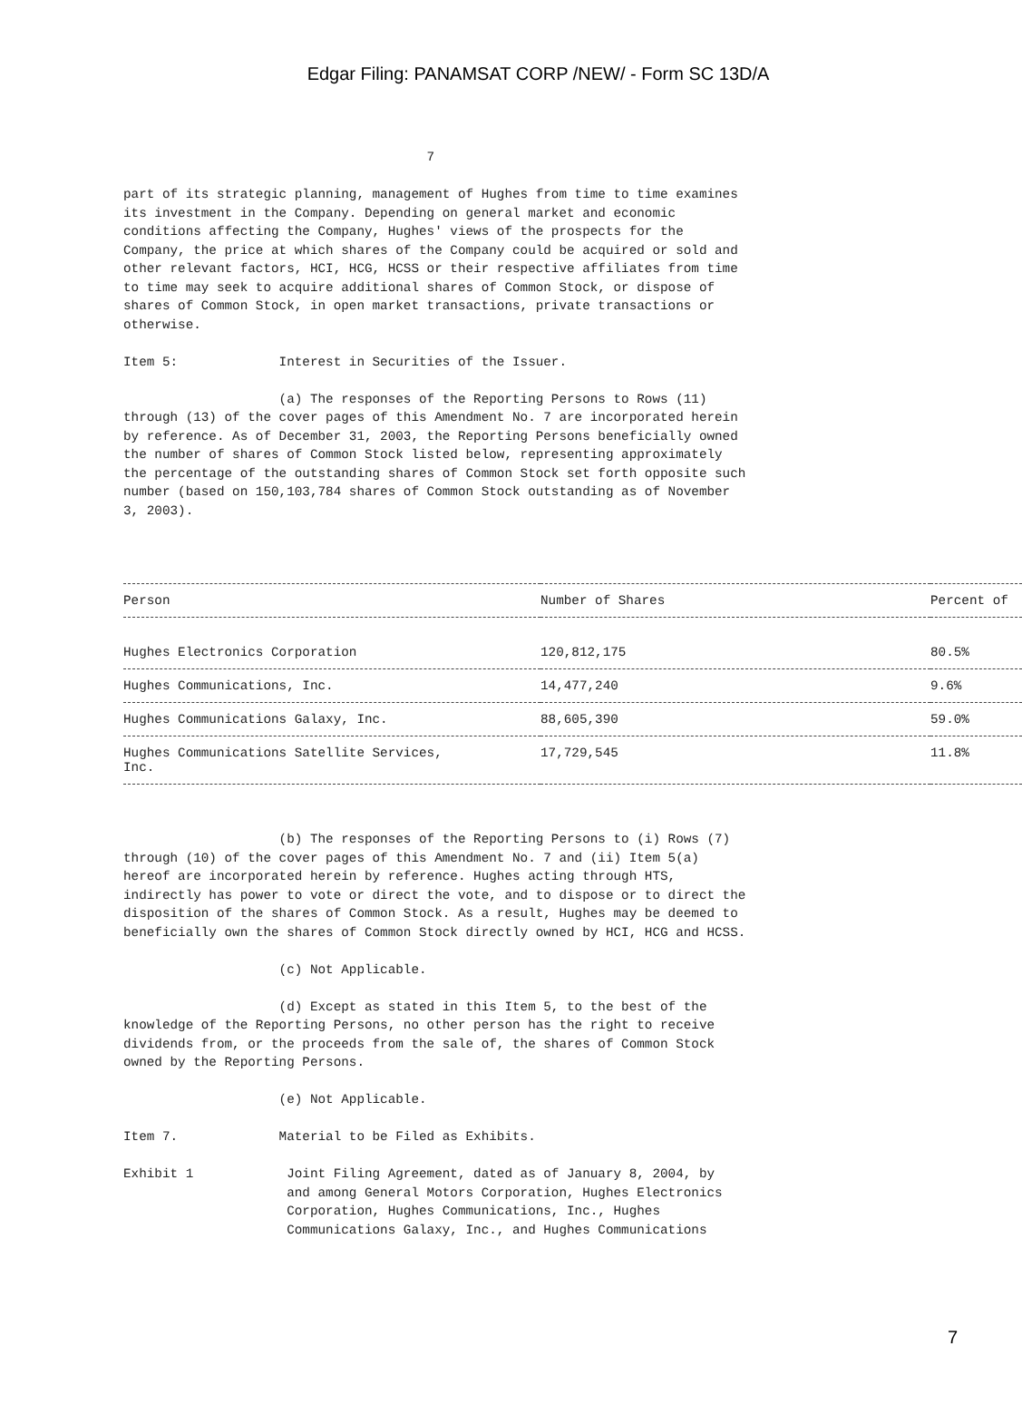Edgar Filing: PANAMSAT CORP /NEW/ - Form SC 13D/A
                                       7

part of its strategic planning, management of Hughes from time to time examines
its investment in the Company. Depending on general market and economic
conditions affecting the Company, Hughes' views of the prospects for the
Company, the price at which shares of the Company could be acquired or sold and
other relevant factors, HCI, HCG, HCSS or their respective affiliates from time
to time may seek to acquire additional shares of Common Stock, or dispose of
shares of Common Stock, in open market transactions, private transactions or
otherwise.

Item 5:             Interest in Securities of the Issuer.

                    (a) The responses of the Reporting Persons to Rows (11)
through (13) of the cover pages of this Amendment No. 7 are incorporated herein
by reference. As of December 31, 2003, the Reporting Persons beneficially owned
the number of shares of Common Stock listed below, representing approximately
the percentage of the outstanding shares of Common Stock set forth opposite such
number (based on 150,103,784 shares of Common Stock outstanding as of November
3, 2003).
| Person | Number of Shares | Percent of |
| --- | --- | --- |
| Hughes Electronics Corporation | 120,812,175 | 80.5% |
| Hughes Communications, Inc. | 14,477,240 | 9.6% |
| Hughes Communications Galaxy, Inc. | 88,605,390 | 59.0% |
| Hughes Communications Satellite Services, Inc. | 17,729,545 | 11.8% |
                    (b) The responses of the Reporting Persons to (i) Rows (7)
through (10) of the cover pages of this Amendment No. 7 and (ii) Item 5(a)
hereof are incorporated herein by reference. Hughes acting through HTS,
indirectly has power to vote or direct the vote, and to dispose or to direct the
disposition of the shares of Common Stock. As a result, Hughes may be deemed to
beneficially own the shares of Common Stock directly owned by HCI, HCG and HCSS.

                    (c) Not Applicable.

                    (d) Except as stated in this Item 5, to the best of the
knowledge of the Reporting Persons, no other person has the right to receive
dividends from, or the proceeds from the sale of, the shares of Common Stock
owned by the Reporting Persons.

                    (e) Not Applicable.

Item 7.             Material to be Filed as Exhibits.

Exhibit 1            Joint Filing Agreement, dated as of January 8, 2004, by
                     and among General Motors Corporation, Hughes Electronics
                     Corporation, Hughes Communications, Inc., Hughes
                     Communications Galaxy, Inc., and Hughes Communications
7